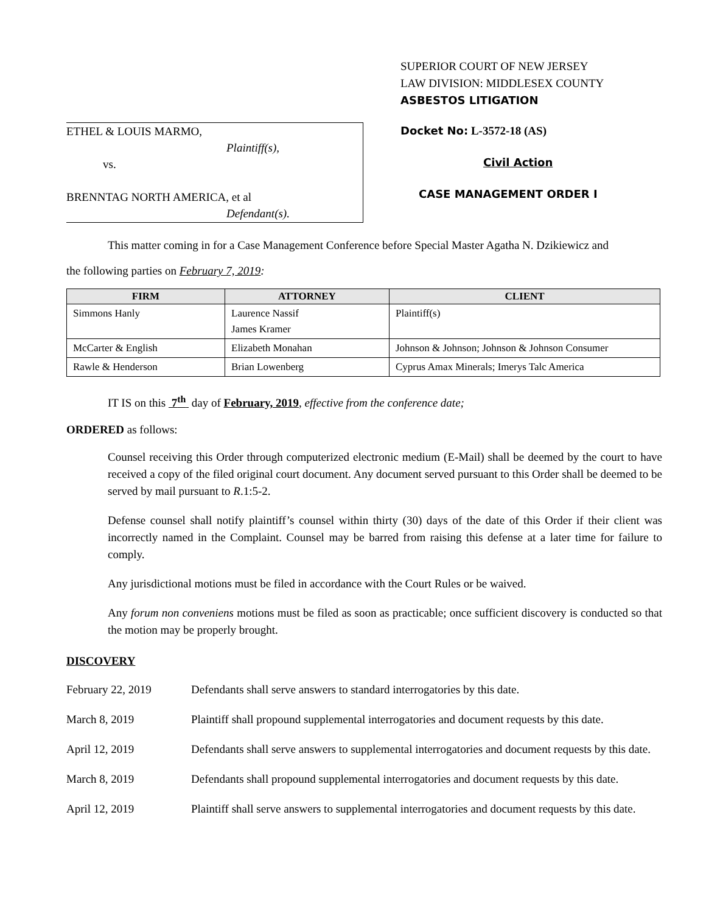ETHEL & LOUIS MARMO,
Plaintiff(s),
vs.
BRENNTAG NORTH AMERICA, et al
Defendant(s).
SUPERIOR COURT OF NEW JERSEY
LAW DIVISION: MIDDLESEX COUNTY
ASBESTOS LITIGATION
Docket No: L-3572-18 (AS)
Civil Action
CASE MANAGEMENT ORDER I
This matter coming in for a Case Management Conference before Special Master Agatha N. Dzikiewicz and
the following parties on February 7, 2019:
| FIRM | ATTORNEY | CLIENT |
| --- | --- | --- |
| Simmons Hanly | Laurence Nassif James Kramer | Plaintiff(s) |
| McCarter & English | Elizabeth Monahan | Johnson & Johnson; Johnson & Johnson Consumer |
| Rawle & Henderson | Brian Lowenberg | Cyprus Amax Minerals; Imerys Talc America |
IT IS on this 7<sup>th</sup> day of February, 2019, effective from the conference date;
ORDERED as follows:
Counsel receiving this Order through computerized electronic medium (E-Mail) shall be deemed by the court to have received a copy of the filed original court document. Any document served pursuant to this Order shall be deemed to be served by mail pursuant to R.1:5-2.
Defense counsel shall notify plaintiff’s counsel within thirty (30) days of the date of this Order if their client was incorrectly named in the Complaint. Counsel may be barred from raising this defense at a later time for failure to comply.
Any jurisdictional motions must be filed in accordance with the Court Rules or be waived.
Any forum non conveniens motions must be filed as soon as practicable; once sufficient discovery is conducted so that the motion may be properly brought.
DISCOVERY
February 22, 2019 Defendants shall serve answers to standard interrogatories by this date.
March 8, 2019 Plaintiff shall propound supplemental interrogatories and document requests by this date.
April 12, 2019 Defendants shall serve answers to supplemental interrogatories and document requests by this date.
March 8, 2019 Defendants shall propound supplemental interrogatories and document requests by this date.
April 12, 2019 Plaintiff shall serve answers to supplemental interrogatories and document requests by this date.